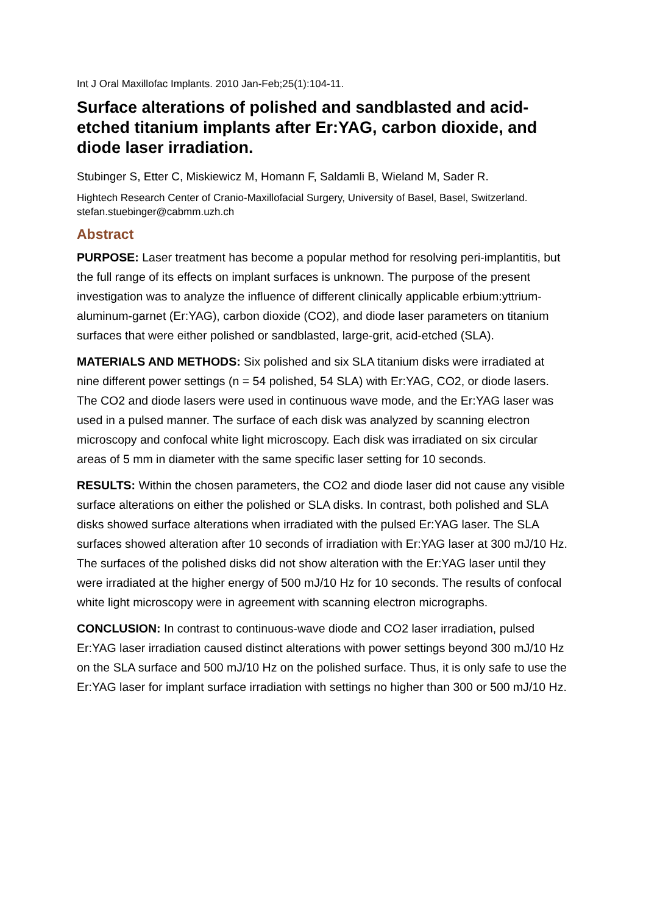Int J Oral Maxillofac Implants. 2010 Jan-Feb;25(1):104-11.
Surface alterations of polished and sandblasted and acid-etched titanium implants after Er:YAG, carbon dioxide, and diode laser irradiation.
Stubinger S, Etter C, Miskiewicz M, Homann F, Saldamli B, Wieland M, Sader R.
Hightech Research Center of Cranio-Maxillofacial Surgery, University of Basel, Basel, Switzerland. stefan.stuebinger@cabmm.uzh.ch
Abstract
PURPOSE: Laser treatment has become a popular method for resolving peri-implantitis, but the full range of its effects on implant surfaces is unknown. The purpose of the present investigation was to analyze the influence of different clinically applicable erbium:yttrium-aluminum-garnet (Er:YAG), carbon dioxide (CO2), and diode laser parameters on titanium surfaces that were either polished or sandblasted, large-grit, acid-etched (SLA).
MATERIALS AND METHODS: Six polished and six SLA titanium disks were irradiated at nine different power settings (n = 54 polished, 54 SLA) with Er:YAG, CO2, or diode lasers. The CO2 and diode lasers were used in continuous wave mode, and the Er:YAG laser was used in a pulsed manner. The surface of each disk was analyzed by scanning electron microscopy and confocal white light microscopy. Each disk was irradiated on six circular areas of 5 mm in diameter with the same specific laser setting for 10 seconds.
RESULTS: Within the chosen parameters, the CO2 and diode laser did not cause any visible surface alterations on either the polished or SLA disks. In contrast, both polished and SLA disks showed surface alterations when irradiated with the pulsed Er:YAG laser. The SLA surfaces showed alteration after 10 seconds of irradiation with Er:YAG laser at 300 mJ/10 Hz. The surfaces of the polished disks did not show alteration with the Er:YAG laser until they were irradiated at the higher energy of 500 mJ/10 Hz for 10 seconds. The results of confocal white light microscopy were in agreement with scanning electron micrographs.
CONCLUSION: In contrast to continuous-wave diode and CO2 laser irradiation, pulsed Er:YAG laser irradiation caused distinct alterations with power settings beyond 300 mJ/10 Hz on the SLA surface and 500 mJ/10 Hz on the polished surface. Thus, it is only safe to use the Er:YAG laser for implant surface irradiation with settings no higher than 300 or 500 mJ/10 Hz.